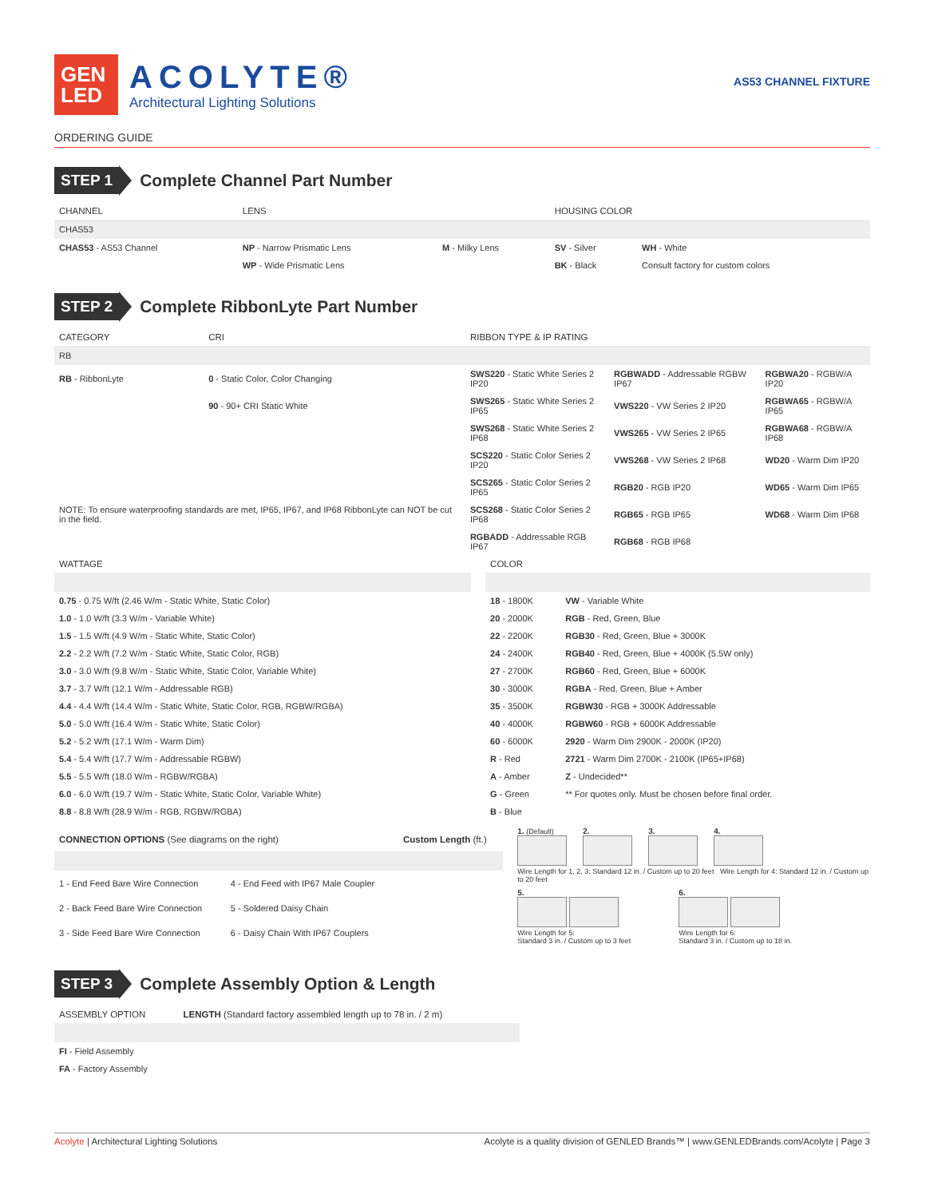GEN
LED
ACOLYTE®
Architectural Lighting Solutions
AS53 CHANNEL FIXTURE
ORDERING GUIDE
STEP 1 Complete Channel Part Number
| CHANNEL | LENS | | HOUSING COLOR | |
| --- | --- | --- | --- | --- |
| CHAS53 | | | | |
| CHAS53 - AS53 Channel | NP - Narrow Prismatic Lens | M - Milky Lens | SV - Silver | WH - White |
| | WP - Wide Prismatic Lens | | BK - Black | Consult factory for custom colors |
STEP 2 Complete RibbonLyte Part Number
| CATEGORY | CRI | RIBBON TYPE & IP RATING | | |
| --- | --- | --- | --- | --- |
| RB | | | | |
| RB - RibbonLyte | 0 - Static Color, Color Changing | SWS220 - Static White Series 2 IP20 | RGBWADD - Addressable RGBW IP67 | RGBWA20 - RGBW/A IP20 |
| | 90 - 90+ CRI Static White | SWS265 - Static White Series 2 IP65 | VWS220 - VW Series 2 IP20 | RGBWA65 - RGBW/A IP65 |
| | | SWS268 - Static White Series 2 IP68 | VWS265 - VW Series 2 IP65 | RGBWA68 - RGBW/A IP68 |
| | | SCS220 - Static Color Series 2 IP20 | VWS268 - VW Series 2 IP68 | WD20 - Warm Dim IP20 |
| NOTE: To ensure waterproofing standards are met, IP65, IP67, and IP68 RibbonLyte can NOT be cut in the field. | | SCS265 - Static Color Series 2 IP65 | RGB20 - RGB IP20 | WD65 - Warm Dim IP65 |
| | | SCS268 - Static Color Series 2 IP68 | RGB65 - RGB IP65 | WD68 - Warm Dim IP68 |
| | | RGBADD - Addressable RGB IP67 | RGB68 - RGB IP68 | |
| WATTAGE |
| --- |
| 0.75 - 0.75 W/ft (2.46 W/m - Static White, Static Color) |
| 1.0 - 1.0 W/ft (3.3 W/m - Variable White) |
| 1.5 - 1.5 W/ft (4.9 W/m - Static White, Static Color) |
| 2.2 - 2.2 W/ft (7.2 W/m - Static White, Static Color, RGB) |
| 3.0 - 3.0 W/ft (9.8 W/m - Static White, Static Color, Variable White) |
| 3.7 - 3.7 W/ft (12.1 W/m - Addressable RGB) |
| 4.4 - 4.4 W/ft (14.4 W/m - Static White, Static Color, RGB, RGBW/RGBA) |
| 5.0 - 5.0 W/ft (16.4 W/m - Static White, Static Color) |
| 5.2 - 5.2 W/ft (17.1 W/m - Warm Dim) |
| 5.4 - 5.4 W/ft (17.7 W/m - Addressable RGBW) |
| 5.5 - 5.5 W/ft (18.0 W/m - RGBW/RGBA) |
| 6.0 - 6.0 W/ft (19.7 W/m - Static White, Static Color, Variable White) |
| 8.8 - 8.8 W/ft (28.9 W/m - RGB, RGBW/RGBA) |
| COLOR | |
| --- | --- |
| 18 - 1800K | VW - Variable White |
| 20 - 2000K | RGB - Red, Green, Blue |
| 22 - 2200K | RGB30 - Red, Green, Blue + 3000K |
| 24 - 2400K | RGB40 - Red, Green, Blue + 4000K (5.5W only) |
| 27 - 2700K | RGB60 - Red, Green, Blue + 6000K |
| 30 - 3000K | RGBA - Red, Green, Blue + Amber |
| 35 - 3500K | RGBW30 - RGB + 3000K Addressable |
| 40 - 4000K | RGBW60 - RGB + 6000K Addressable |
| 60 - 6000K | 2920 - Warm Dim 2900K - 2000K (IP20) |
| R - Red | 2721 - Warm Dim 2700K - 2100K (IP65+IP68) |
| A - Amber | Z - Undecided** |
| G - Green | ** For quotes only. Must be chosen before final order. |
| B - Blue | |
| CONNECTION OPTIONS (See diagrams on the right) | | Custom Length (ft.) |
| --- | --- | --- |
| 1 - End Feed Bare Wire Connection | 4 - End Feed with IP67 Male Coupler | |
| 2 - Back Feed Bare Wire Connection | 5 - Soldered Daisy Chain | |
| 3 - Side Feed Bare Wire Connection | 6 - Daisy Chain With IP67 Couplers | |
1. (Default)
2.
3.
4.
Wire Length for 1, 2, 3: Standard 12 in. / Custom up to 20 feet Wire Length for 4: Standard 12 in. / Custom up to 20 feet
5.
Wire Length for 5:
Standard 3 in. / Custom up to 3 feet
6.
Wire Length for 6:
Standard 3 in. / Custom up to 18 in.
STEP 3 Complete Assembly Option & Length
| ASSEMBLY OPTION | LENGTH (Standard factory assembled length up to 78 in. / 2 m) |
| --- | --- |
| FI - Field Assembly | |
| FA - Factory Assembly | |
Acolyte | Architectural Lighting Solutions Acolyte is a quality division of GENLED Brands™ | www.GENLEDBrands.com/Acolyte | Page 3